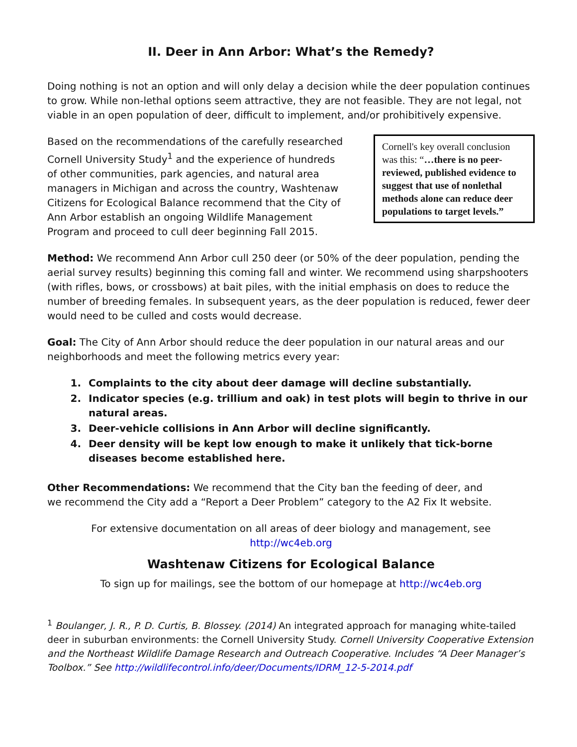II. Deer in Ann Arbor: What’s the Remedy?
Doing nothing is not an option and will only delay a decision while the deer population continues to grow. While non-lethal options seem attractive, they are not feasible. They are not legal, not viable in an open population of deer, difficult to implement, and/or prohibitively expensive.
Based on the recommendations of the carefully researched Cornell University Study<sup>1</sup> and the experience of hundreds of other communities, park agencies, and natural area managers in Michigan and across the country, Washtenaw Citizens for Ecological Balance recommend that the City of Ann Arbor establish an ongoing Wildlife Management Program and proceed to cull deer beginning Fall 2015.
Cornell's key overall conclusion was this: “…there is no peer-reviewed, published evidence to suggest that use of nonlethal methods alone can reduce deer populations to target levels.”
Method: We recommend Ann Arbor cull 250 deer (or 50% of the deer population, pending the aerial survey results) beginning this coming fall and winter. We recommend using sharpshooters (with rifles, bows, or crossbows) at bait piles, with the initial emphasis on does to reduce the number of breeding females. In subsequent years, as the deer population is reduced, fewer deer would need to be culled and costs would decrease.
Goal: The City of Ann Arbor should reduce the deer population in our natural areas and our neighborhoods and meet the following metrics every year:
1. Complaints to the city about deer damage will decline substantially.
2. Indicator species (e.g. trillium and oak) in test plots will begin to thrive in our natural areas.
3. Deer-vehicle collisions in Ann Arbor will decline significantly.
4. Deer density will be kept low enough to make it unlikely that tick-borne diseases become established here.
Other Recommendations: We recommend that the City ban the feeding of deer, and
we recommend the City add a “Report a Deer Problem” category to the A2 Fix It website.
For extensive documentation on all areas of deer biology and management, see
http://wc4eb.org
Washtenaw Citizens for Ecological Balance
To sign up for mailings, see the bottom of our homepage at http://wc4eb.org
<sup>1</sup> Boulanger, J. R., P. D. Curtis, B. Blossey. (2014) An integrated approach for managing white-tailed deer in suburban environments: the Cornell University Study. Cornell University Cooperative Extension and the Northeast Wildlife Damage Research and Outreach Cooperative. Includes “A Deer Manager’s Toolbox.” See http://wildlifecontrol.info/deer/Documents/IDRM_12-5-2014.pdf